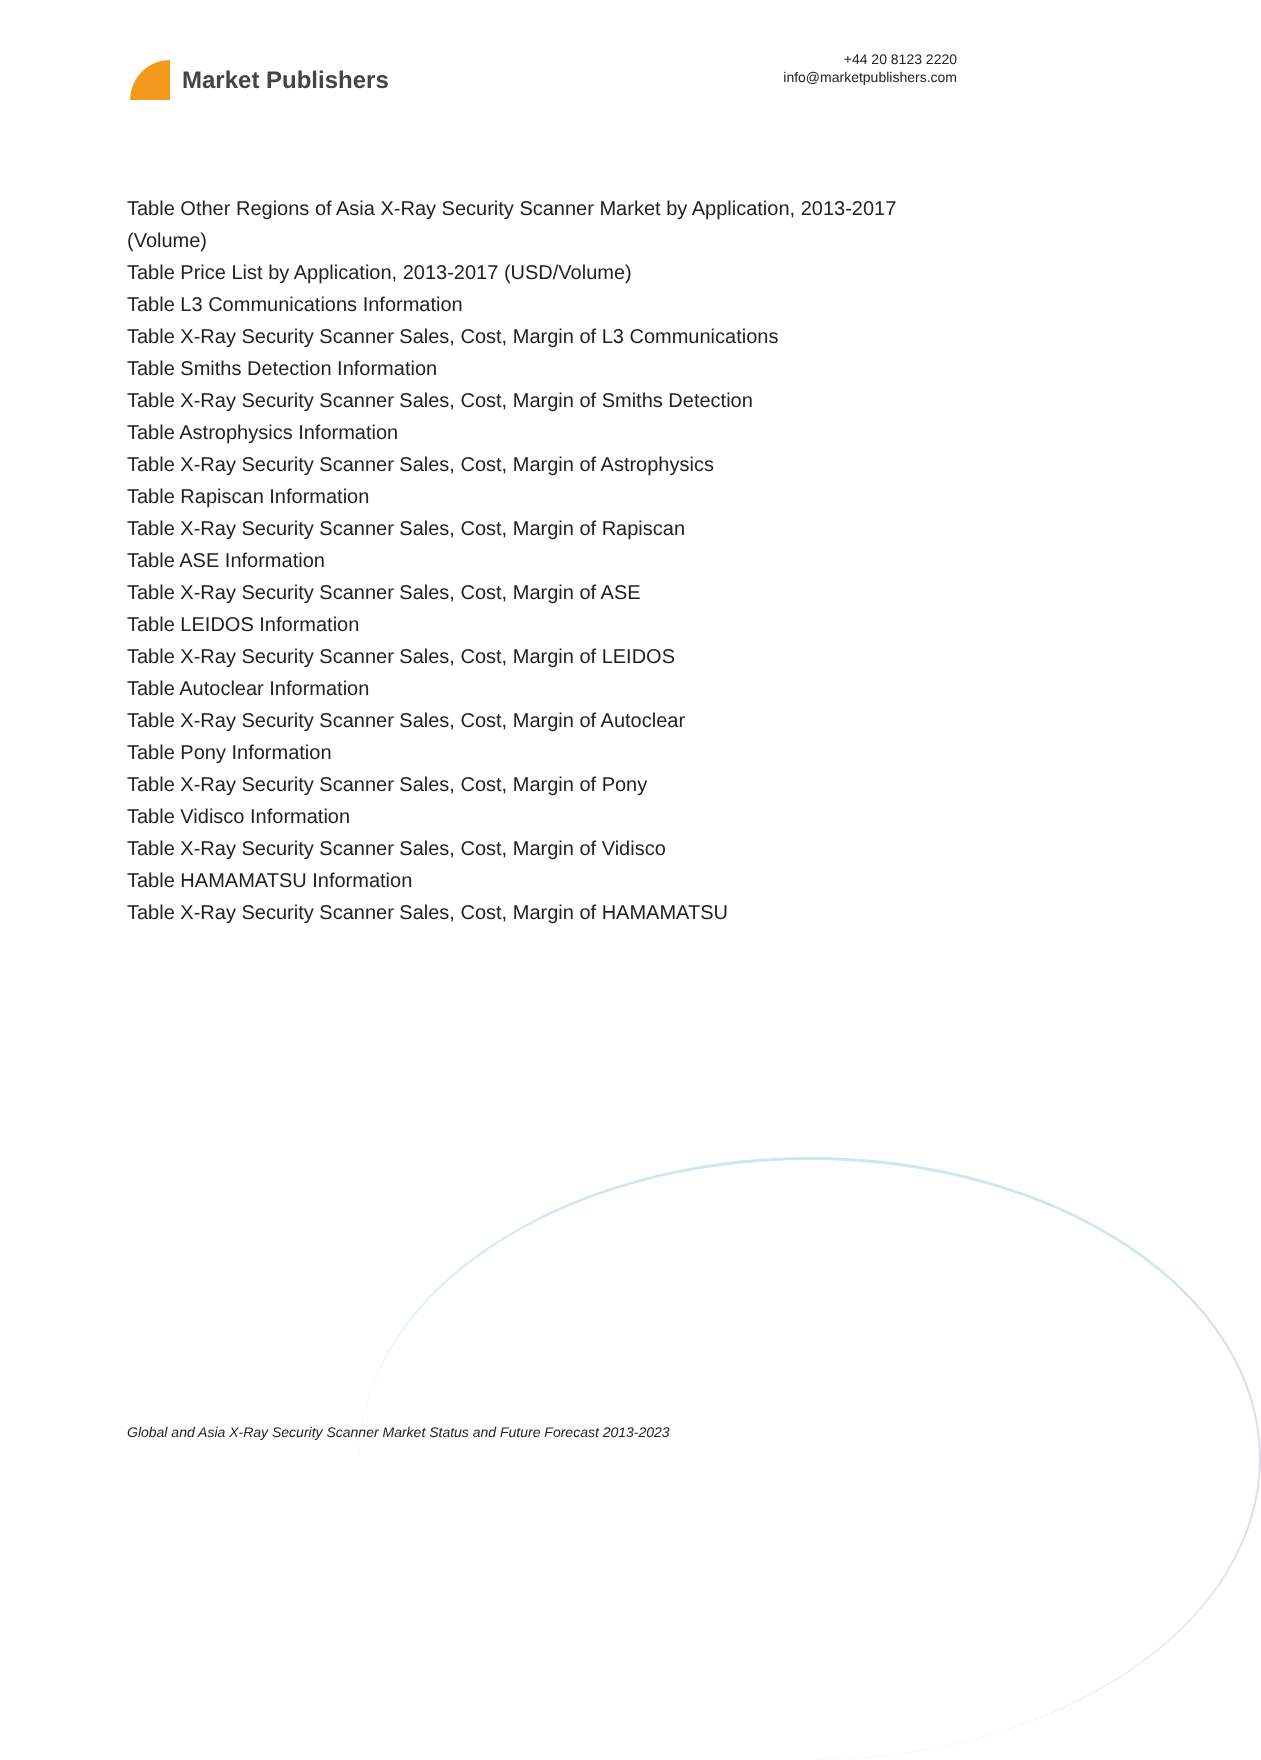Market Publishers
+44 20 8123 2220
info@marketpublishers.com
Table Other Regions of Asia X-Ray Security Scanner Market by Application, 2013-2017 (Volume)
Table Price List by Application, 2013-2017 (USD/Volume)
Table L3 Communications Information
Table X-Ray Security Scanner Sales, Cost, Margin of L3 Communications
Table Smiths Detection Information
Table X-Ray Security Scanner Sales, Cost, Margin of Smiths Detection
Table Astrophysics Information
Table X-Ray Security Scanner Sales, Cost, Margin of Astrophysics
Table Rapiscan Information
Table X-Ray Security Scanner Sales, Cost, Margin of Rapiscan
Table ASE Information
Table X-Ray Security Scanner Sales, Cost, Margin of ASE
Table LEIDOS Information
Table X-Ray Security Scanner Sales, Cost, Margin of LEIDOS
Table Autoclear Information
Table X-Ray Security Scanner Sales, Cost, Margin of Autoclear
Table Pony Information
Table X-Ray Security Scanner Sales, Cost, Margin of Pony
Table Vidisco Information
Table X-Ray Security Scanner Sales, Cost, Margin of Vidisco
Table HAMAMATSU Information
Table X-Ray Security Scanner Sales, Cost, Margin of HAMAMATSU
Global and Asia X-Ray Security Scanner Market Status and Future Forecast 2013-2023